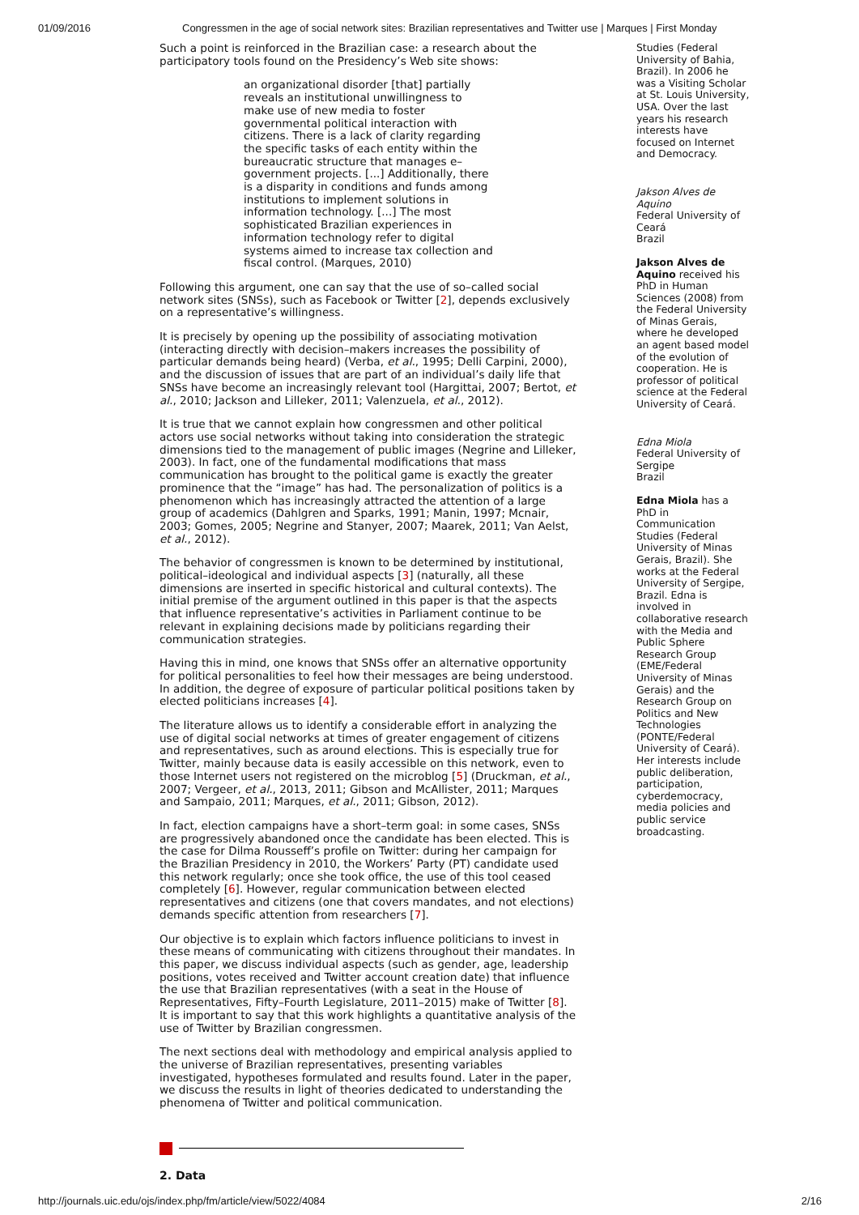01/09/2016 Congressmen in the age of social network sites: Brazilian representatives and Twitter use | Marques | First Monday
Such a point is reinforced in the Brazilian case: a research about the participatory tools found on the Presidency’s Web site shows:
an organizational disorder [that] partially reveals an institutional unwillingness to make use of new media to foster governmental political interaction with citizens. There is a lack of clarity regarding the specific tasks of each entity within the bureaucratic structure that manages e–government projects. [...] Additionally, there is a disparity in conditions and funds among institutions to implement solutions in information technology. [...] The most sophisticated Brazilian experiences in information technology refer to digital systems aimed to increase tax collection and fiscal control. (Marques, 2010)
Following this argument, one can say that the use of so–called social network sites (SNSs), such as Facebook or Twitter [2], depends exclusively on a representative’s willingness.
It is precisely by opening up the possibility of associating motivation (interacting directly with decision–makers increases the possibility of particular demands being heard) (Verba, et al., 1995; Delli Carpini, 2000), and the discussion of issues that are part of an individual’s daily life that SNSs have become an increasingly relevant tool (Hargittai, 2007; Bertot, et al., 2010; Jackson and Lilleker, 2011; Valenzuela, et al., 2012).
It is true that we cannot explain how congressmen and other political actors use social networks without taking into consideration the strategic dimensions tied to the management of public images (Negrine and Lilleker, 2003). In fact, one of the fundamental modifications that mass communication has brought to the political game is exactly the greater prominence that the “image” has had. The personalization of politics is a phenomenon which has increasingly attracted the attention of a large group of academics (Dahlgren and Sparks, 1991; Manin, 1997; Mcnair, 2003; Gomes, 2005; Negrine and Stanyer, 2007; Maarek, 2011; Van Aelst, et al., 2012).
The behavior of congressmen is known to be determined by institutional, political–ideological and individual aspects [3] (naturally, all these dimensions are inserted in specific historical and cultural contexts). The initial premise of the argument outlined in this paper is that the aspects that influence representative’s activities in Parliament continue to be relevant in explaining decisions made by politicians regarding their communication strategies.
Having this in mind, one knows that SNSs offer an alternative opportunity for political personalities to feel how their messages are being understood. In addition, the degree of exposure of particular political positions taken by elected politicians increases [4].
The literature allows us to identify a considerable effort in analyzing the use of digital social networks at times of greater engagement of citizens and representatives, such as around elections. This is especially true for Twitter, mainly because data is easily accessible on this network, even to those Internet users not registered on the microblog [5] (Druckman, et al., 2007; Vergeer, et al., 2013, 2011; Gibson and McAllister, 2011; Marques and Sampaio, 2011; Marques, et al., 2011; Gibson, 2012).
In fact, election campaigns have a short–term goal: in some cases, SNSs are progressively abandoned once the candidate has been elected. This is the case for Dilma Rousseff’s profile on Twitter: during her campaign for the Brazilian Presidency in 2010, the Workers’ Party (PT) candidate used this network regularly; once she took office, the use of this tool ceased completely [6]. However, regular communication between elected representatives and citizens (one that covers mandates, and not elections) demands specific attention from researchers [7].
Our objective is to explain which factors influence politicians to invest in these means of communicating with citizens throughout their mandates. In this paper, we discuss individual aspects (such as gender, age, leadership positions, votes received and Twitter account creation date) that influence the use that Brazilian representatives (with a seat in the House of Representatives, Fifty–Fourth Legislature, 2011–2015) make of Twitter [8]. It is important to say that this work highlights a quantitative analysis of the use of Twitter by Brazilian congressmen.
The next sections deal with methodology and empirical analysis applied to the universe of Brazilian representatives, presenting variables investigated, hypotheses formulated and results found. Later in the paper, we discuss the results in light of theories dedicated to understanding the phenomena of Twitter and political communication.
2. Data
Studies (Federal University of Bahia, Brazil). In 2006 he was a Visiting Scholar at St. Louis University, USA. Over the last years his research interests have focused on Internet and Democracy.
Jakson Alves de Aquino
Federal University of Ceará
Brazil
Jakson Alves de Aquino received his PhD in Human Sciences (2008) from the Federal University of Minas Gerais, where he developed an agent based model of the evolution of cooperation. He is professor of political science at the Federal University of Ceará.
Edna Miola
Federal University of Sergipe
Brazil
Edna Miola has a PhD in Communication Studies (Federal University of Minas Gerais, Brazil). She works at the Federal University of Sergipe, Brazil. Edna is involved in collaborative research with the Media and Public Sphere Research Group (EME/Federal University of Minas Gerais) and the Research Group on Politics and New Technologies (PONTE/Federal University of Ceará). Her interests include public deliberation, participation, cyberdemocracy, media policies and public service broadcasting.
http://journals.uic.edu/ojs/index.php/fm/article/view/5022/4084 2/16